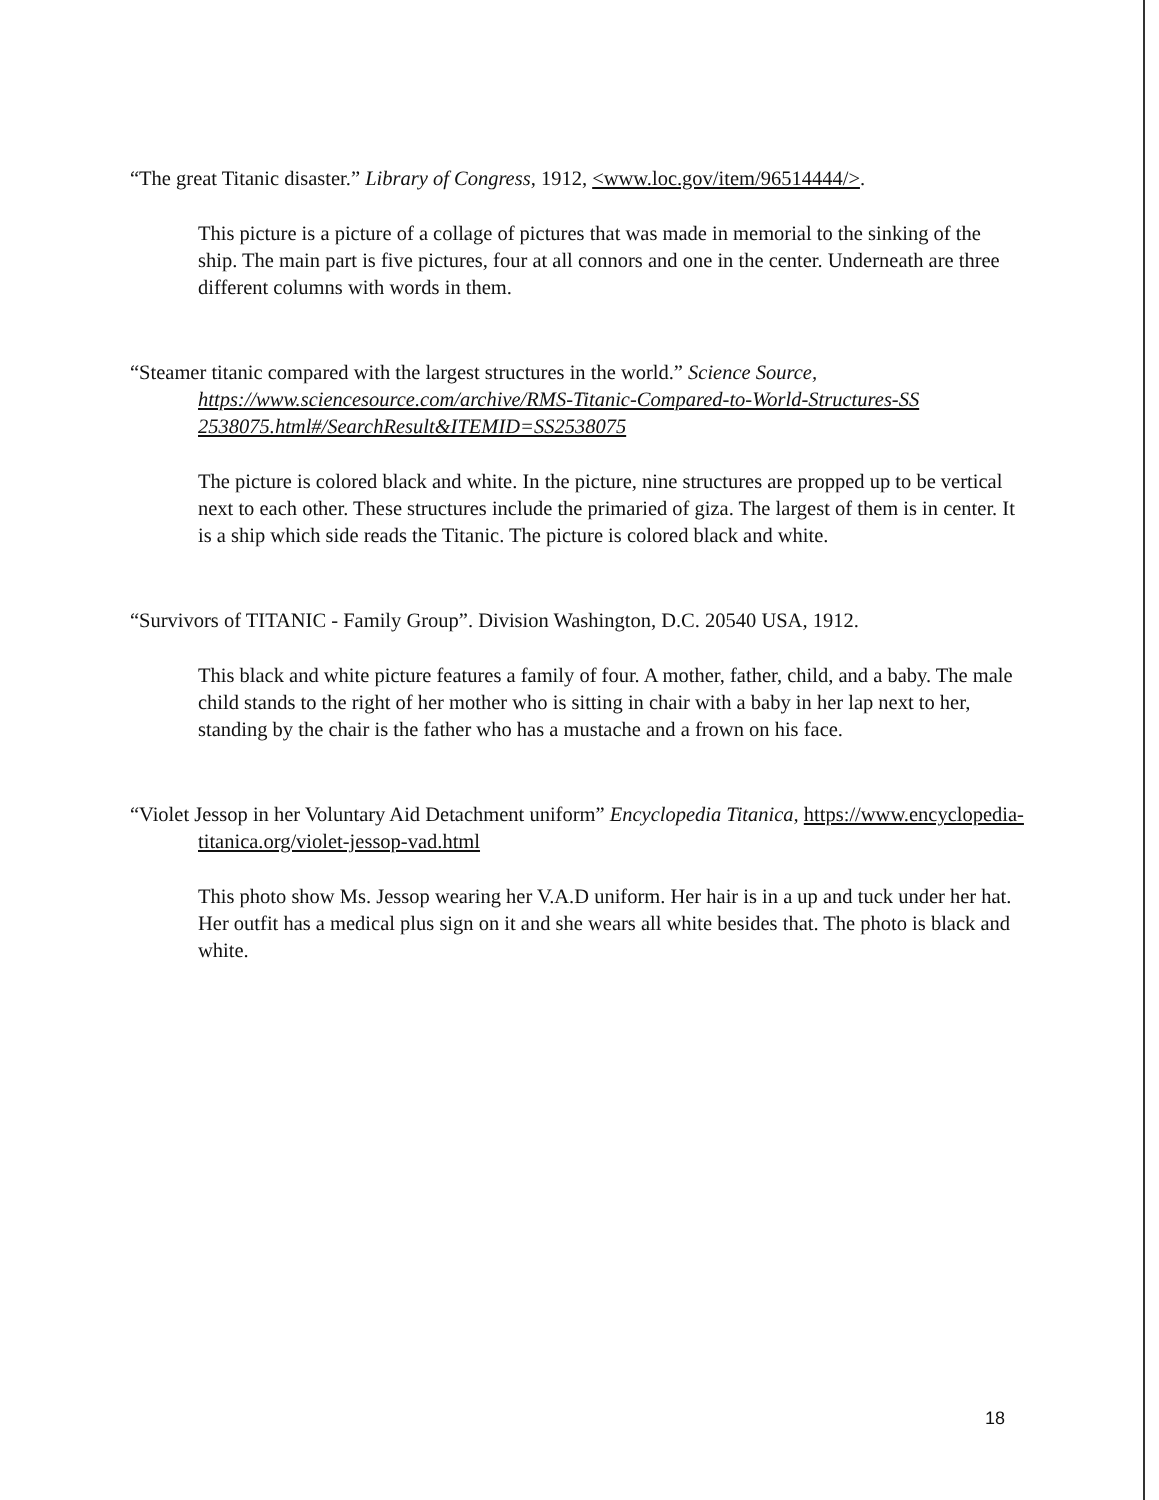“The great Titanic disaster.” Library of Congress, 1912, <www.loc.gov/item/96514444/>.
This picture is a picture of a collage of pictures that was made in memorial to the sinking of the ship. The main part is five pictures, four at all connors and one in the center. Underneath are three different columns with words in them.
“Steamer titanic compared with the largest structures in the world.” Science Source, https://www.sciencesource.com/archive/RMS-Titanic-Compared-to-World-Structures-SS 2538075.html#/SearchResult&ITEMID=SS2538075
The picture is colored black and white. In the picture, nine structures are propped up to be vertical next to each other. These structures include the primaried of giza. The largest of them is in center. It is a ship which side reads the Titanic. The picture is colored black and white.
“Survivors of TITANIC - Family Group”. Division Washington, D.C. 20540 USA, 1912.
This black and white picture features a family of four. A mother, father, child, and a baby. The male child stands to the right of her mother who is sitting in chair with a baby in her lap next to her, standing by the chair is the father who has a mustache and a frown on his face.
“Violet Jessop in her Voluntary Aid Detachment uniform” Encyclopedia Titanica, https://www.encyclopedia-titanica.org/violet-jessop-vad.html
This photo show Ms. Jessop wearing her V.A.D uniform. Her hair is in a up and tuck under her hat. Her outfit has a medical plus sign on it and she wears all white besides that. The photo is black and white.
18